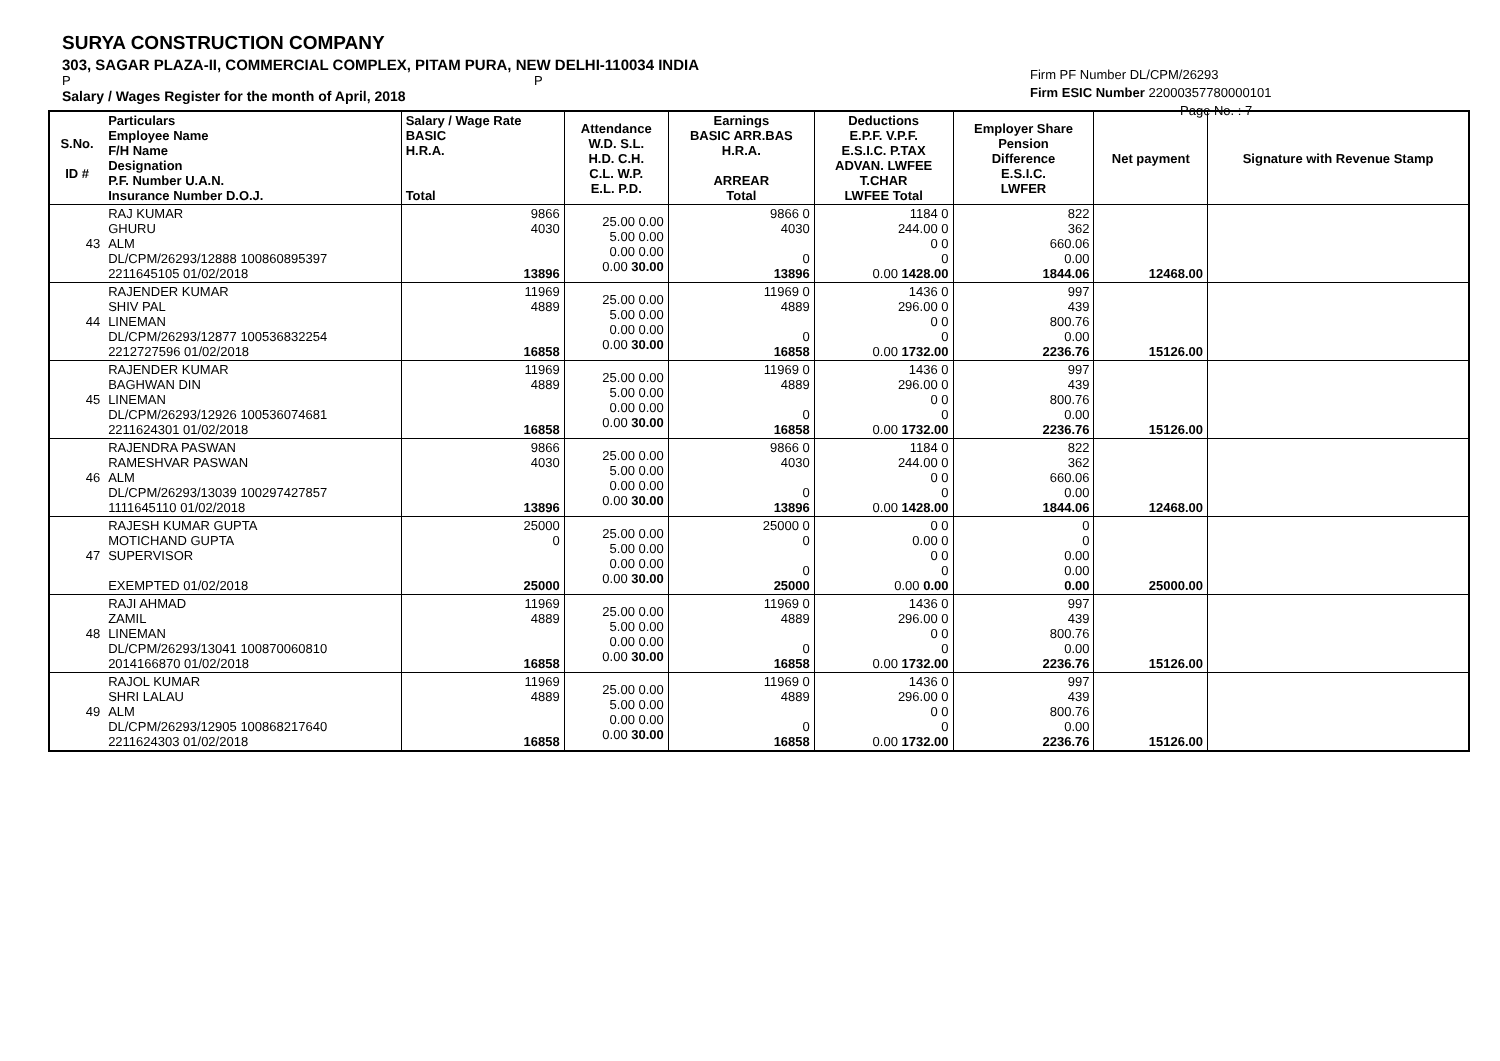SURYA CONSTRUCTION COMPANY
303, SAGAR PLAZA-II, COMMERCIAL COMPLEX, PITAM PURA, NEW DELHI-110034 INDIA
P P
Salary / Wages Register for the month of April, 2018
Firm PF Number DL/CPM/26293
Firm ESIC Number 22000357780000101
Page No. : 7
| S.No. ID # | Particulars Employee Name F/H Name Designation P.F. Number U.A.N. Insurance Number D.O.J. | Salary / Wage Rate BASIC H.R.A. Total | Attendance W.D. S.L. H.D. C.H. C.L. W.P. E.L. P.D. | Earnings BASIC ARR.BAS H.R.A. ARREAR Total | Deductions E.P.F. V.P.F. E.S.I.C. P.TAX ADVAN. LWFEE T.CHAR LWFEE Total | Employer Share Pension Difference E.S.I.C. LWFER | Net payment | Signature with Revenue Stamp |
| --- | --- | --- | --- | --- | --- | --- | --- | --- |
| 43 | RAJ KUMAR GHURU ALM DL/CPM/26293/12888 100860895397 2211645105 01/02/2018 | 9866 4030 13896 | 25.00 0.00 5.00 0.00 0.00 0.00 0.00 30.00 | 9866 0 4030 0 13896 | 1184 0 244.00 0 0 0 0 0.00 1428.00 | 822 362 660.06 0.00 1844.06 | 12468.00 | |
| 44 | RAJENDER KUMAR SHIV PAL LINEMAN DL/CPM/26293/12877 100536832254 2212727596 01/02/2018 | 11969 4889 16858 | 25.00 0.00 5.00 0.00 0.00 0.00 0.00 30.00 | 11969 0 4889 0 16858 | 1436 0 296.00 0 0 0 0 0.00 1732.00 | 997 439 800.76 0.00 2236.76 | 15126.00 | |
| 45 | RAJENDER KUMAR BAGHWAN DIN LINEMAN DL/CPM/26293/12926 100536074681 2211624301 01/02/2018 | 11969 4889 16858 | 25.00 0.00 5.00 0.00 0.00 0.00 0.00 30.00 | 11969 0 4889 0 16858 | 1436 0 296.00 0 0 0 0 0.00 1732.00 | 997 439 800.76 0.00 2236.76 | 15126.00 | |
| 46 | RAJENDRA PASWAN RAMESHVAR PASWAN ALM DL/CPM/26293/13039 100297427857 1111645110 01/02/2018 | 9866 4030 13896 | 25.00 0.00 5.00 0.00 0.00 0.00 0.00 30.00 | 9866 0 4030 0 13896 | 1184 0 244.00 0 0 0 0 0.00 1428.00 | 822 362 660.06 0.00 1844.06 | 12468.00 | |
| 47 | RAJESH KUMAR GUPTA MOTICHAND GUPTA SUPERVISOR EXEMPTED 01/02/2018 | 25000 0 25000 | 25.00 0.00 5.00 0.00 0.00 0.00 0.00 30.00 | 25000 0 0 0 25000 | 0 0 0.00 0 0 0 0 0.00 0.00 | 0 0 0.00 0.00 0.00 | 25000.00 | |
| 48 | RAJI AHMAD ZAMIL LINEMAN DL/CPM/26293/13041 100870060810 2014166870 01/02/2018 | 11969 4889 16858 | 25.00 0.00 5.00 0.00 0.00 0.00 0.00 30.00 | 11969 0 4889 0 16858 | 1436 0 296.00 0 0 0 0 0.00 1732.00 | 997 439 800.76 0.00 2236.76 | 15126.00 | |
| 49 | RAJOL KUMAR SHRI LALAU ALM DL/CPM/26293/12905 100868217640 2211624303 01/02/2018 | 11969 4889 16858 | 25.00 0.00 5.00 0.00 0.00 0.00 0.00 30.00 | 11969 0 4889 0 16858 | 1436 0 296.00 0 0 0 0 0.00 1732.00 | 997 439 800.76 0.00 2236.76 | 15126.00 | |